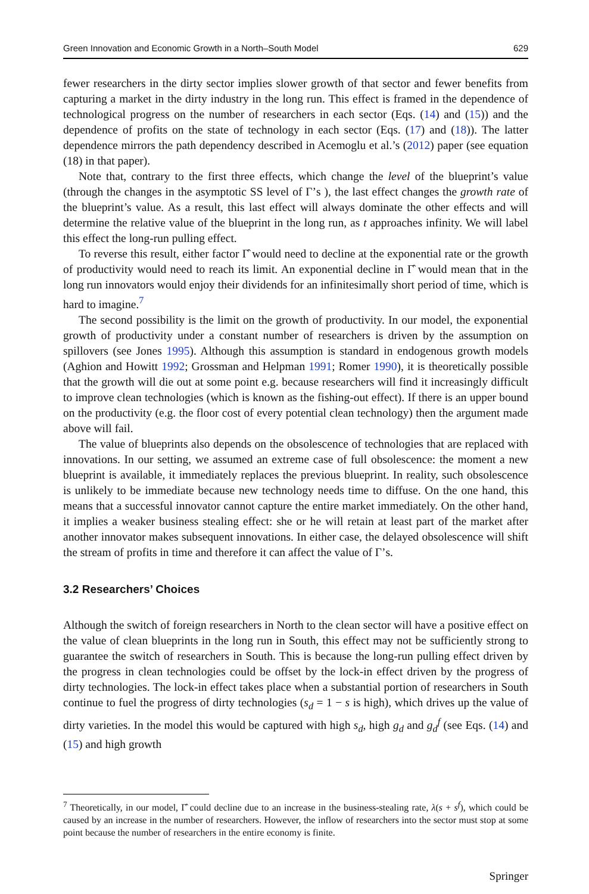Green Innovation and Economic Growth in a North–South Model 629
fewer researchers in the dirty sector implies slower growth of that sector and fewer benefits from capturing a market in the dirty industry in the long run. This effect is framed in the dependence of technological progress on the number of researchers in each sector (Eqs. (14) and (15)) and the dependence of profits on the state of technology in each sector (Eqs. (17) and (18)). The latter dependence mirrors the path dependency described in Acemoglu et al.’s (2012) paper (see equation (18) in that paper).
Note that, contrary to the first three effects, which change the level of the blueprint’s value (through the changes in the asymptotic SS level of Γ’s ), the last effect changes the growth rate of the blueprint’s value. As a result, this last effect will always dominate the other effects and will determine the relative value of the blueprint in the long run, as t approaches infinity. We will label this effect the long-run pulling effect.
To reverse this result, either factor Γ̂ would need to decline at the exponential rate or the growth of productivity would need to reach its limit. An exponential decline in Γ̂ would mean that in the long run innovators would enjoy their dividends for an infinitesimally short period of time, which is hard to imagine.<sup>7</sup>
The second possibility is the limit on the growth of productivity. In our model, the exponential growth of productivity under a constant number of researchers is driven by the assumption on spillovers (see Jones 1995). Although this assumption is standard in endogenous growth models (Aghion and Howitt 1992; Grossman and Helpman 1991; Romer 1990), it is theoretically possible that the growth will die out at some point e.g. because researchers will find it increasingly difficult to improve clean technologies (which is known as the fishing-out effect). If there is an upper bound on the productivity (e.g. the floor cost of every potential clean technology) then the argument made above will fail.
The value of blueprints also depends on the obsolescence of technologies that are replaced with innovations. In our setting, we assumed an extreme case of full obsolescence: the moment a new blueprint is available, it immediately replaces the previous blueprint. In reality, such obsolescence is unlikely to be immediate because new technology needs time to diffuse. On the one hand, this means that a successful innovator cannot capture the entire market immediately. On the other hand, it implies a weaker business stealing effect: she or he will retain at least part of the market after another innovator makes subsequent innovations. In either case, the delayed obsolescence will shift the stream of profits in time and therefore it can affect the value of Γ’s.
3.2 Researchers’ Choices
Although the switch of foreign researchers in North to the clean sector will have a positive effect on the value of clean blueprints in the long run in South, this effect may not be sufficiently strong to guarantee the switch of researchers in South. This is because the long-run pulling effect driven by the progress in clean technologies could be offset by the lock-in effect driven by the progress of dirty technologies. The lock-in effect takes place when a substantial portion of researchers in South continue to fuel the progress of dirty technologies (s<sub>d</sub> = 1 − s is high), which drives up the value of dirty varieties. In the model this would be captured with high s<sub>d</sub>, high g<sub>d</sub> and g<sub>d</sub><sup>f</sup> (see Eqs. (14) and (15) and high growth
<sup>7</sup> Theoretically, in our model, Γ̂ could decline due to an increase in the business-stealing rate, λ(s + s<sup>f</sup>), which could be caused by an increase in the number of researchers. However, the inflow of researchers into the sector must stop at some point because the number of researchers in the entire economy is finite.
Springer